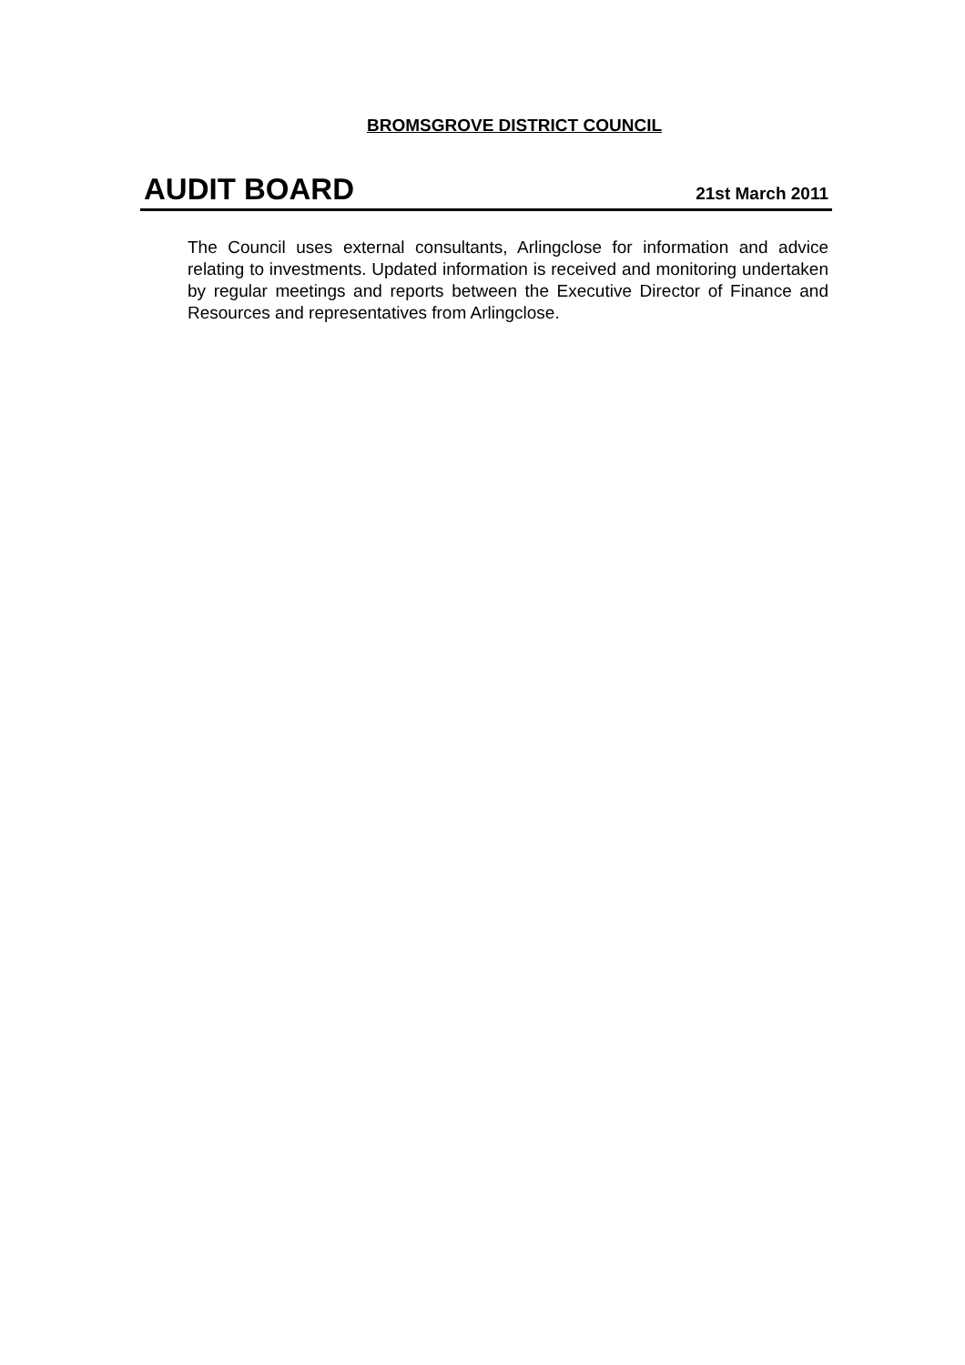BROMSGROVE DISTRICT COUNCIL
AUDIT BOARD 21st March 2011
The Council uses external consultants, Arlingclose for information and advice relating to investments. Updated information is received and monitoring undertaken by regular meetings and reports between the Executive Director of Finance and Resources and representatives from Arlingclose.